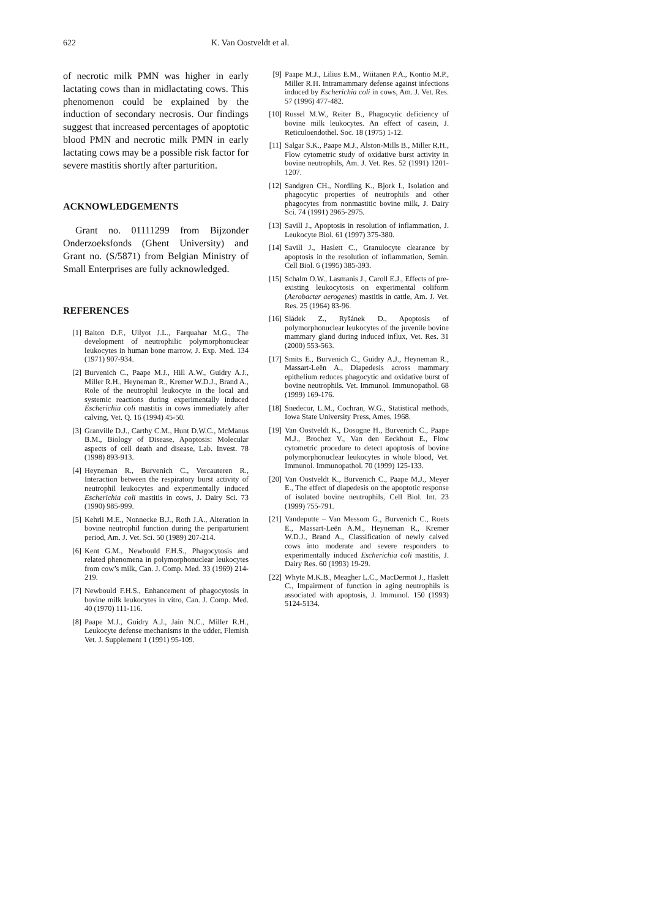622 K. Van Oostveldt et al.
of necrotic milk PMN was higher in early lactating cows than in midlactating cows. This phenomenon could be explained by the induction of secondary necrosis. Our findings suggest that increased percentages of apoptotic blood PMN and necrotic milk PMN in early lactating cows may be a possible risk factor for severe mastitis shortly after parturition.
ACKNOWLEDGEMENTS
Grant no. 01111299 from Bijzonder Onderzoeksfonds (Ghent University) and Grant no. (S/5871) from Belgian Ministry of Small Enterprises are fully acknowledged.
REFERENCES
[1] Baiton D.F., Ullyot J.L., Farquahar M.G., The development of neutrophilic polymorphonuclear leukocytes in human bone marrow, J. Exp. Med. 134 (1971) 907-934.
[2] Burvenich C., Paape M.J., Hill A.W., Guidry A.J., Miller R.H., Heyneman R., Kremer W.D.J., Brand A., Role of the neutrophil leukocyte in the local and systemic reactions during experimentally induced Escherichia coli mastitis in cows immediately after calving, Vet. Q. 16 (1994) 45-50.
[3] Granville D.J., Carthy C.M., Hunt D.W.C., McManus B.M., Biology of Disease, Apoptosis: Molecular aspects of cell death and disease, Lab. Invest. 78 (1998) 893-913.
[4] Heyneman R., Burvenich C., Vercauteren R., Interaction between the respiratory burst activity of neutrophil leukocytes and experimentally induced Escherichia coli mastitis in cows, J. Dairy Sci. 73 (1990) 985-999.
[5] Kehrli M.E., Nonnecke B.J., Roth J.A., Alteration in bovine neutrophil function during the periparturient period, Am. J. Vet. Sci. 50 (1989) 207-214.
[6] Kent G.M., Newbould F.H.S., Phagocytosis and related phenomena in polymorphonuclear leukocytes from cow’s milk, Can. J. Comp. Med. 33 (1969) 214-219.
[7] Newbould F.H.S., Enhancement of phagocytosis in bovine milk leukocytes in vitro, Can. J. Comp. Med. 40 (1970) 111-116.
[8] Paape M.J., Guidry A.J., Jain N.C., Miller R.H., Leukocyte defense mechanisms in the udder, Flemish Vet. J. Supplement 1 (1991) 95-109.
[9] Paape M.J., Lilius E.M., Wiitanen P.A., Kontio M.P., Miller R.H. Intramammary defense against infections induced by Escherichia coli in cows, Am. J. Vet. Res. 57 (1996) 477-482.
[10] Russel M.W., Reiter B., Phagocytic deficiency of bovine milk leukocytes. An effect of casein, J. Reticuloendothel. Soc. 18 (1975) 1-12.
[11] Salgar S.K., Paape M.J., Alston-Mills B., Miller R.H., Flow cytometric study of oxidative burst activity in bovine neutrophils, Am. J. Vet. Res. 52 (1991) 1201-1207.
[12] Sandgren CH., Nordling K., Bjork I., Isolation and phagocytic properties of neutrophils and other phagocytes from nonmastitic bovine milk, J. Dairy Sci. 74 (1991) 2965-2975.
[13] Savill J., Apoptosis in resolution of inflammation, J. Leukocyte Biol. 61 (1997) 375-380.
[14] Savill J., Haslett C., Granulocyte clearance by apoptosis in the resolution of inflammation, Semin. Cell Biol. 6 (1995) 385-393.
[15] Schalm O.W., Lasmanis J., Caroll E.J., Effects of pre-existing leukocytosis on experimental coliform (Aerobacter aerogenes) mastitis in cattle, Am. J. Vet. Res. 25 (1964) 83-96.
[16] Sládek Z., Ryšánek D., Apoptosis of polymorphonuclear leukocytes of the juvenile bovine mammary gland during induced influx, Vet. Res. 31 (2000) 553-563.
[17] Smits E., Burvenich C., Guidry A.J., Heyneman R., Massart-Leën A., Diapedesis across mammary epithelium reduces phagocytic and oxidative burst of bovine neutrophils. Vet. Immunol. Immunopathol. 68 (1999) 169-176.
[18] Snedecor, L.M., Cochran, W.G., Statistical methods, Iowa State University Press, Ames, 1968.
[19] Van Oostveldt K., Dosogne H., Burvenich C., Paape M.J., Brochez V., Van den Eeckhout E., Flow cytometric procedure to detect apoptosis of bovine polymorphonuclear leukocytes in whole blood, Vet. Immunol. Immunopathol. 70 (1999) 125-133.
[20] Van Oostveldt K., Burvenich C., Paape M.J., Meyer E., The effect of diapedesis on the apoptotic response of isolated bovine neutrophils, Cell Biol. Int. 23 (1999) 755-791.
[21] Vandeputte – Van Messom G., Burvenich C., Roets E., Massart-Leën A.M., Heyneman R., Kremer W.D.J., Brand A., Classification of newly calved cows into moderate and severe responders to experimentally induced Escherichia coli mastitis, J. Dairy Res. 60 (1993) 19-29.
[22] Whyte M.K.B., Meagher L.C., MacDermot J., Haslett C., Impairment of function in aging neutrophils is associated with apoptosis, J. Immunol. 150 (1993) 5124-5134.